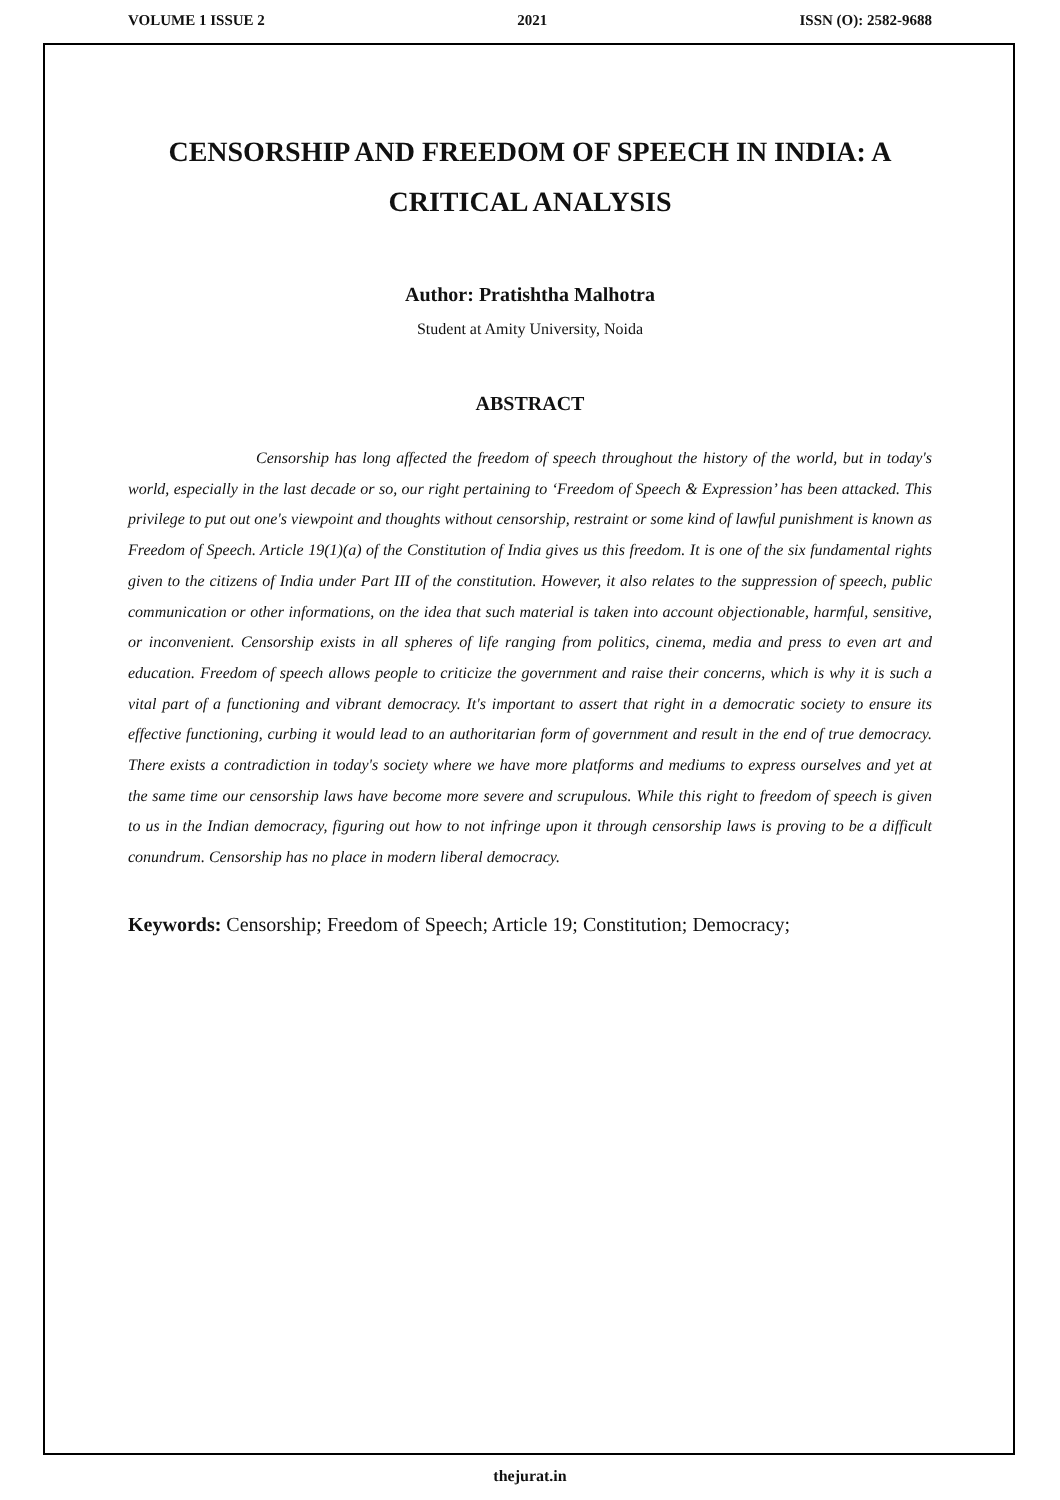VOLUME 1 ISSUE 2 2021 ISSN (O): 2582-9688
CENSORSHIP AND FREEDOM OF SPEECH IN INDIA: A CRITICAL ANALYSIS
Author: Pratishtha Malhotra
Student at Amity University, Noida
ABSTRACT
Censorship has long affected the freedom of speech throughout the history of the world, but in today's world, especially in the last decade or so, our right pertaining to ‘Freedom of Speech & Expression’ has been attacked. This privilege to put out one's viewpoint and thoughts without censorship, restraint or some kind of lawful punishment is known as Freedom of Speech. Article 19(1)(a) of the Constitution of India gives us this freedom. It is one of the six fundamental rights given to the citizens of India under Part III of the constitution. However, it also relates to the suppression of speech, public communication or other informations, on the idea that such material is taken into account objectionable, harmful, sensitive, or inconvenient. Censorship exists in all spheres of life ranging from politics, cinema, media and press to even art and education. Freedom of speech allows people to criticize the government and raise their concerns, which is why it is such a vital part of a functioning and vibrant democracy. It's important to assert that right in a democratic society to ensure its effective functioning, curbing it would lead to an authoritarian form of government and result in the end of true democracy. There exists a contradiction in today's society where we have more platforms and mediums to express ourselves and yet at the same time our censorship laws have become more severe and scrupulous. While this right to freedom of speech is given to us in the Indian democracy, figuring out how to not infringe upon it through censorship laws is proving to be a difficult conundrum. Censorship has no place in modern liberal democracy.
Keywords: Censorship; Freedom of Speech; Article 19; Constitution; Democracy;
thejurat.in